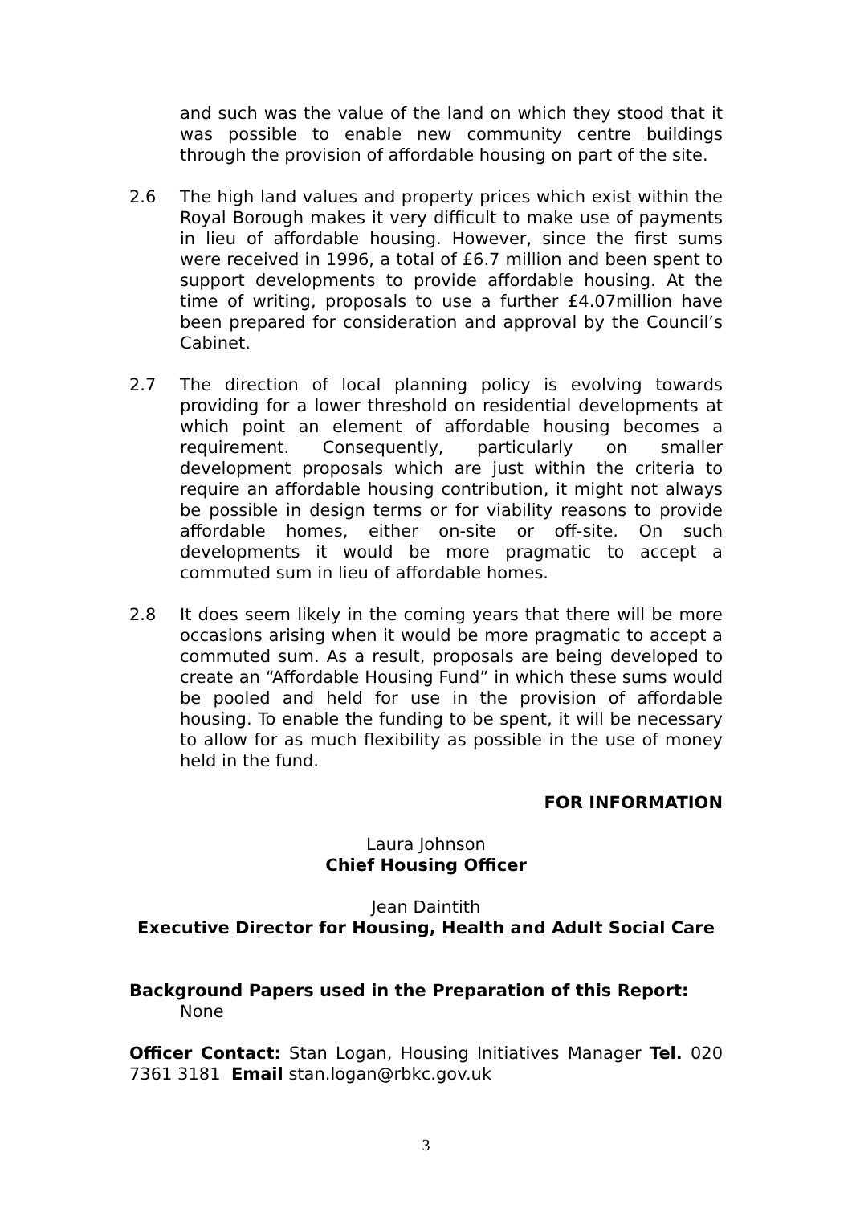and such was the value of the land on which they stood that it was possible to enable new community centre buildings through the provision of affordable housing on part of the site.
2.6 The high land values and property prices which exist within the Royal Borough makes it very difficult to make use of payments in lieu of affordable housing. However, since the first sums were received in 1996, a total of £6.7 million and been spent to support developments to provide affordable housing. At the time of writing, proposals to use a further £4.07million have been prepared for consideration and approval by the Council’s Cabinet.
2.7 The direction of local planning policy is evolving towards providing for a lower threshold on residential developments at which point an element of affordable housing becomes a requirement. Consequently, particularly on smaller development proposals which are just within the criteria to require an affordable housing contribution, it might not always be possible in design terms or for viability reasons to provide affordable homes, either on-site or off-site. On such developments it would be more pragmatic to accept a commuted sum in lieu of affordable homes.
2.8 It does seem likely in the coming years that there will be more occasions arising when it would be more pragmatic to accept a commuted sum. As a result, proposals are being developed to create an “Affordable Housing Fund” in which these sums would be pooled and held for use in the provision of affordable housing. To enable the funding to be spent, it will be necessary to allow for as much flexibility as possible in the use of money held in the fund.
FOR INFORMATION
Laura Johnson
Chief Housing Officer
Jean Daintith
Executive Director for Housing, Health and Adult Social Care
Background Papers used in the Preparation of this Report:
None
Officer Contact: Stan Logan, Housing Initiatives Manager Tel. 020 7361 3181 Email stan.logan@rbkc.gov.uk
3